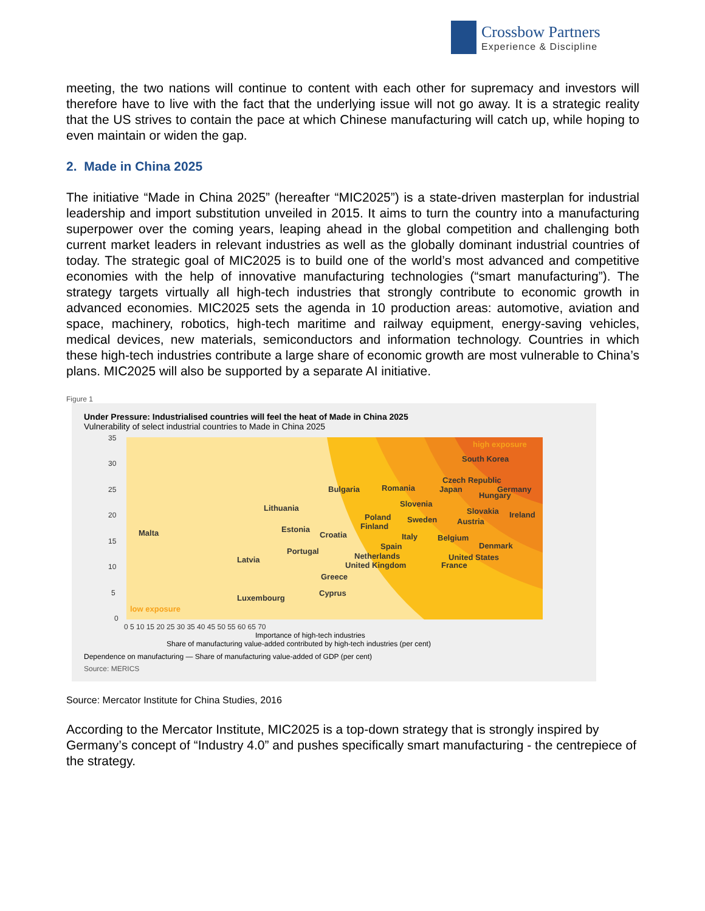Crossbow Partners
Experience & Discipline
meeting, the two nations will continue to content with each other for supremacy and investors will therefore have to live with the fact that the underlying issue will not go away. It is a strategic reality that the US strives to contain the pace at which Chinese manufacturing will catch up, while hoping to even maintain or widen the gap.
2. Made in China 2025
The initiative “Made in China 2025” (hereafter “MIC2025”) is a state-driven masterplan for industrial leadership and import substitution unveiled in 2015. It aims to turn the country into a manufacturing superpower over the coming years, leaping ahead in the global competition and challenging both current market leaders in relevant industries as well as the globally dominant industrial countries of today. The strategic goal of MIC2025 is to build one of the world’s most advanced and competitive economies with the help of innovative manufacturing technologies (“smart manufacturing”). The strategy targets virtually all high-tech industries that strongly contribute to economic growth in advanced economies. MIC2025 sets the agenda in 10 production areas: automotive, aviation and space, machinery, robotics, high-tech maritime and railway equipment, energy-saving vehicles, medical devices, new materials, semiconductors and information technology. Countries in which these high-tech industries contribute a large share of economic growth are most vulnerable to China’s plans. MIC2025 will also be supported by a separate AI initiative.
Figure 1
Under Pressure: Industrialised countries will feel the heat of Made in China 2025
Vulnerability of select industrial countries to Made in China 2025
35
30
25
20
15
10
5
0
0 5 10 15 20 25 30 35 40 45 50 55 60 65 70
South Korea
Czech Republic
Japan
Germany
Hungary
Bulgaria
Romania
Slovenia
Slovakia
Ireland
Lithuania
Poland
Finland
Sweden
Austria
Malta
Estonia
Croatia
Italy
Belgium
Denmark
Spain
Portugal
Netherlands
United States
Latvia
United Kingdom
France
Greece
Cyprus
Luxembourg
high exposure
low exposure
Importance of high-tech industries
Share of manufacturing value-added contributed by high-tech industries (per cent)
Dependence on manufacturing — Share of manufacturing value-added of GDP (per cent)
Source: MERICS
Source: Mercator Institute for China Studies, 2016
According to the Mercator Institute, MIC2025 is a top-down strategy that is strongly inspired by Germany’s concept of “Industry 4.0” and pushes specifically smart manufacturing - the centrepiece of the strategy.